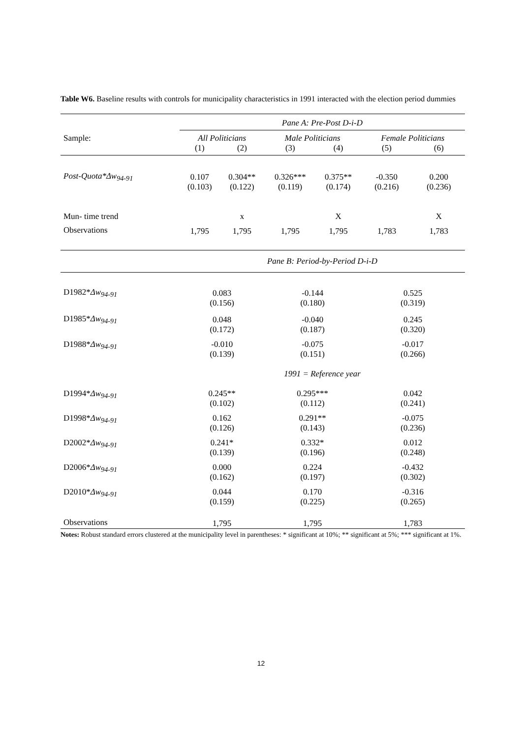Table W6. Baseline results with controls for municipality characteristics in 1991 interacted with the election period dummies
| | Pane A: Pre-Post D-i-D | | | | | |
| Sample: | All Politicians | | Male Politicians | | Female Politicians | |
| | (1) | (2) | (3) | (4) | (5) | (6) |
| Post-Quota*Δw<sub>94-91</sub> | 0.107 (0.103) | 0.304** (0.122) | 0.326*** (0.119) | 0.375** (0.174) | -0.350 (0.216) | 0.200 (0.236) |
| Mun- time trend | | x | | X | | X |
| Observations | 1,795 | 1,795 | 1,795 | 1,795 | 1,783 | 1,783 |
| | Pane B: Period-by-Period D-i-D | | | | | |
| D1982* Δw<sub>94-91</sub> | 0.083 (0.156) | | -0.144 (0.180) | | 0.525 (0.319) | |
| D1985* Δw<sub>94-91</sub> | 0.048 (0.172) | | -0.040 (0.187) | | 0.245 (0.320) | |
| D1988* Δw<sub>94-91</sub> | -0.010 (0.139) | | -0.075 (0.151) | | -0.017 (0.266) | |
| | 1991 = Reference year | | | | | |
| D1994* Δw<sub>94-91</sub> | 0.245** (0.102) | | 0.295*** (0.112) | | 0.042 (0.241) | |
| D1998* Δw<sub>94-91</sub> | 0.162 (0.126) | | 0.291** (0.143) | | -0.075 (0.236) | |
| D2002* Δw<sub>94-91</sub> | 0.241* (0.139) | | 0.332* (0.196) | | 0.012 (0.248) | |
| D2006* Δw<sub>94-91</sub> | 0.000 (0.162) | | 0.224 (0.197) | | -0.432 (0.302) | |
| D2010* Δw<sub>94-91</sub> | 0.044 (0.159) | | 0.170 (0.225) | | -0.316 (0.265) | |
| Observations | 1,795 | | 1,795 | | 1,783 | |
Notes: Robust standard errors clustered at the municipality level in parentheses: * significant at 10%; ** significant at 5%; *** significant at 1%.
12